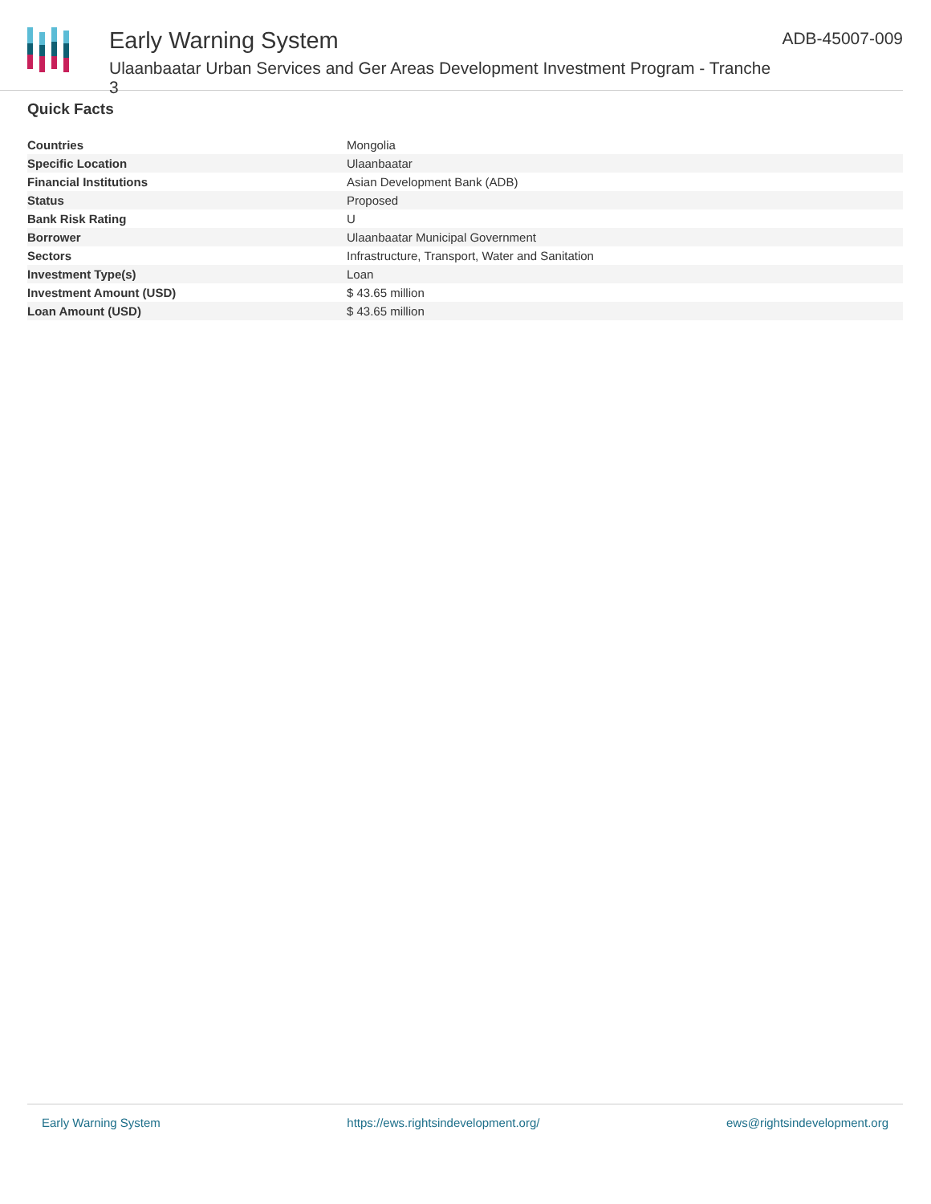Early Warning System
Ulaanbaatar Urban Services and Ger Areas Development Investment Program - Tranche 3
ADB-45007-009
Quick Facts
| Countries | Mongolia |
| Specific Location | Ulaanbaatar |
| Financial Institutions | Asian Development Bank (ADB) |
| Status | Proposed |
| Bank Risk Rating | U |
| Borrower | Ulaanbaatar Municipal Government |
| Sectors | Infrastructure, Transport, Water and Sanitation |
| Investment Type(s) | Loan |
| Investment Amount (USD) | $ 43.65 million |
| Loan Amount (USD) | $ 43.65 million |
Early Warning System https://ews.rightsindevelopment.org/ ews@rightsindevelopment.org